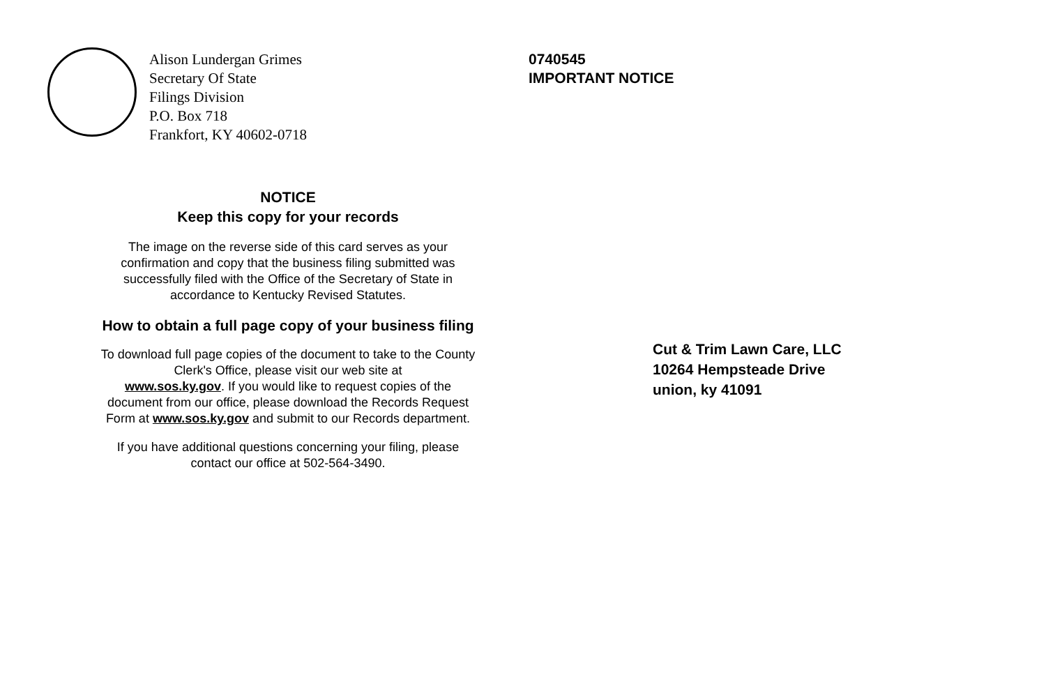Alison Lundergan Grimes
Secretary Of State
Filings Division
P.O. Box 718
Frankfort, KY 40602-0718
NOTICE
Keep this copy for your records
The image on the reverse side of this card serves as your
confirmation and copy that the business filing submitted was
successfully filed with the Office of the Secretary of State in
accordance to Kentucky Revised Statutes.
How to obtain a full page copy of your business filing
To download full page copies of the document to take to the County
Clerk's Office, please visit our web site at
www.sos.ky.gov. If you would like to request copies of the
document from our office, please download the Records Request
Form at www.sos.ky.gov and submit to our Records department.
If you have additional questions concerning your filing, please
contact our office at 502-564-3490.
0740545
IMPORTANT NOTICE
Cut & Trim Lawn Care, LLC
10264 Hempsteade Drive
union, ky 41091